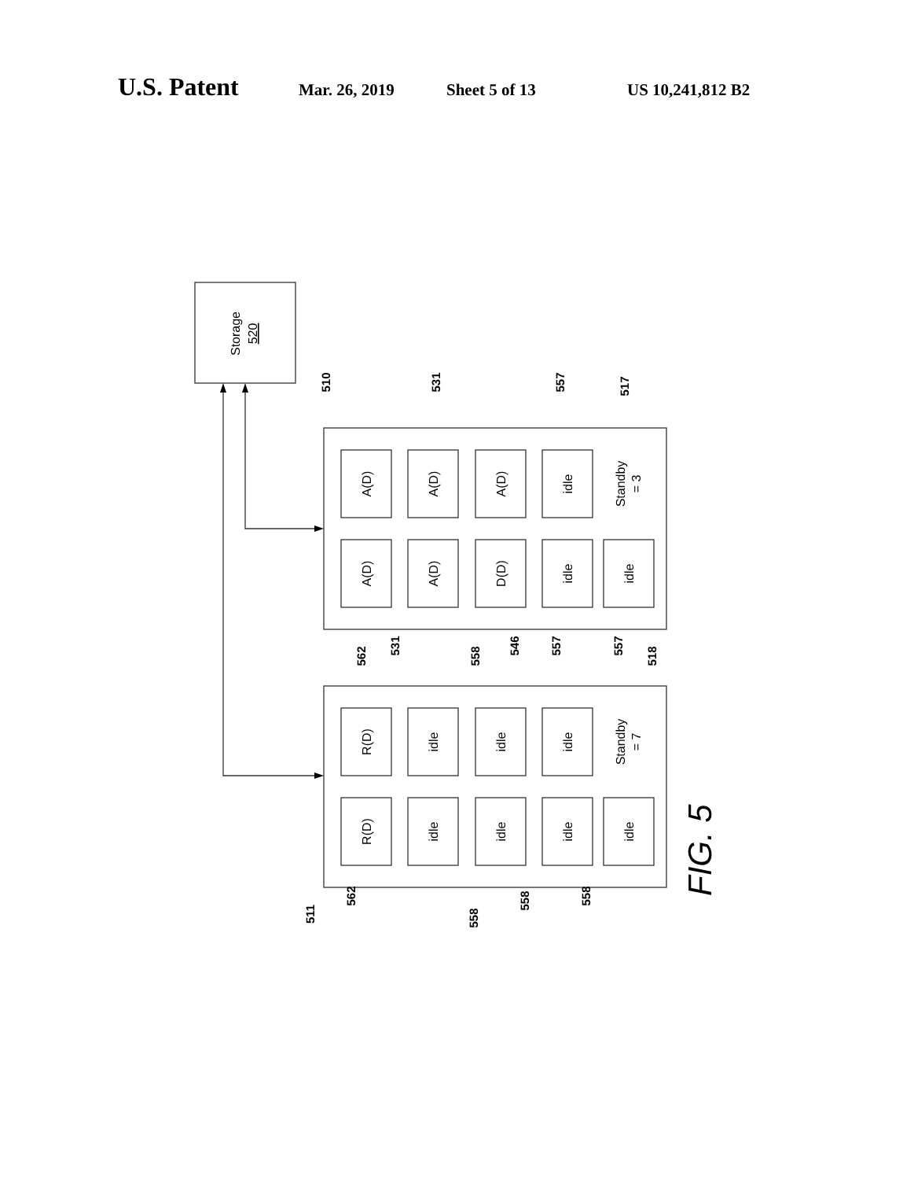U.S. Patent Mar. 26, 2019 Sheet 5 of 13 US 10,241,812 B2
Storage
520
A(D)
A(D)
A(D)
idle
Standby
= 3
A(D)
A(D)
D(D)
idle
idle
R(D)
idle
idle
idle
Standby
= 7
R(D)
idle
idle
idle
idle
510
531
557
517
531
546
557
557
562
558
518
511
562
558
558
558
FIG. 5